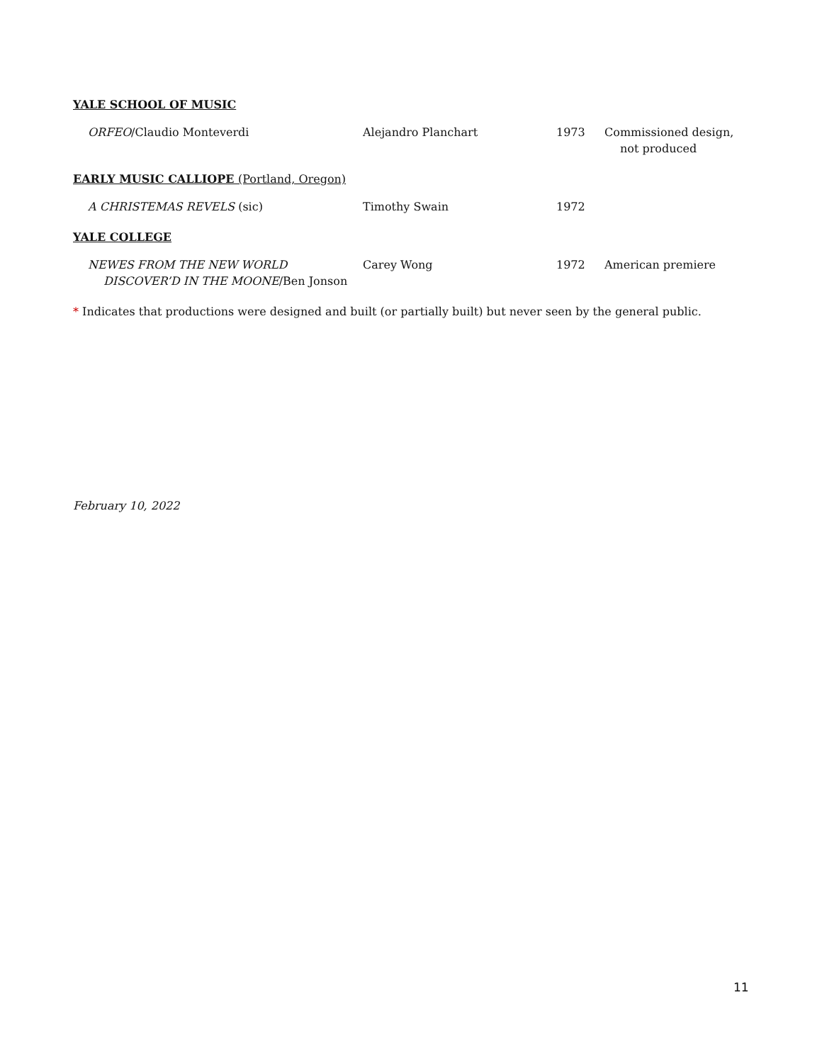YALE SCHOOL OF MUSIC
| ORFEO /Claudio Monteverdi | Alejandro Planchart | 1973 | Commissioned design, not produced |
EARLY MUSIC CALLIOPE (Portland, Oregon)
| A CHRISTEMAS REVELS (sic) | Timothy Swain | 1972 | |
YALE COLLEGE
| NEWES FROM THE NEW WORLD DISCOVER’D IN THE MOONE /Ben Jonson | Carey Wong | 1972 | American premiere |
* Indicates that productions were designed and built (or partially built) but never seen by the general public.
February 10, 2022
11